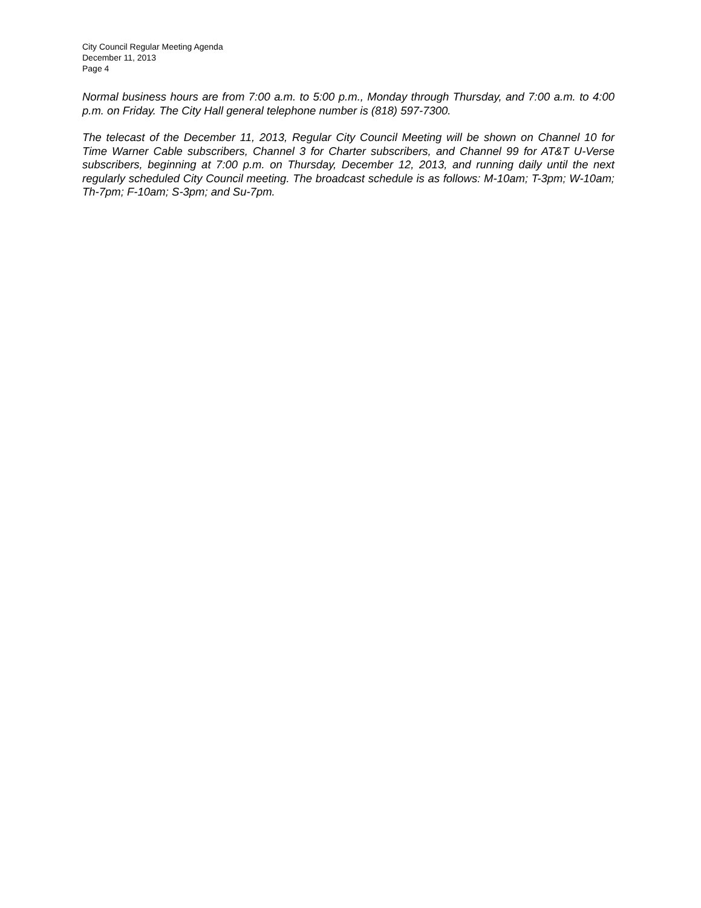City Council Regular Meeting Agenda
December 11, 2013
Page 4
Normal business hours are from 7:00 a.m. to 5:00 p.m., Monday through Thursday, and 7:00 a.m. to 4:00 p.m. on Friday. The City Hall general telephone number is (818) 597-7300.
The telecast of the December 11, 2013, Regular City Council Meeting will be shown on Channel 10 for Time Warner Cable subscribers, Channel 3 for Charter subscribers, and Channel 99 for AT&T U-Verse subscribers, beginning at 7:00 p.m. on Thursday, December 12, 2013, and running daily until the next regularly scheduled City Council meeting. The broadcast schedule is as follows: M-10am; T-3pm; W-10am; Th-7pm; F-10am; S-3pm; and Su-7pm.